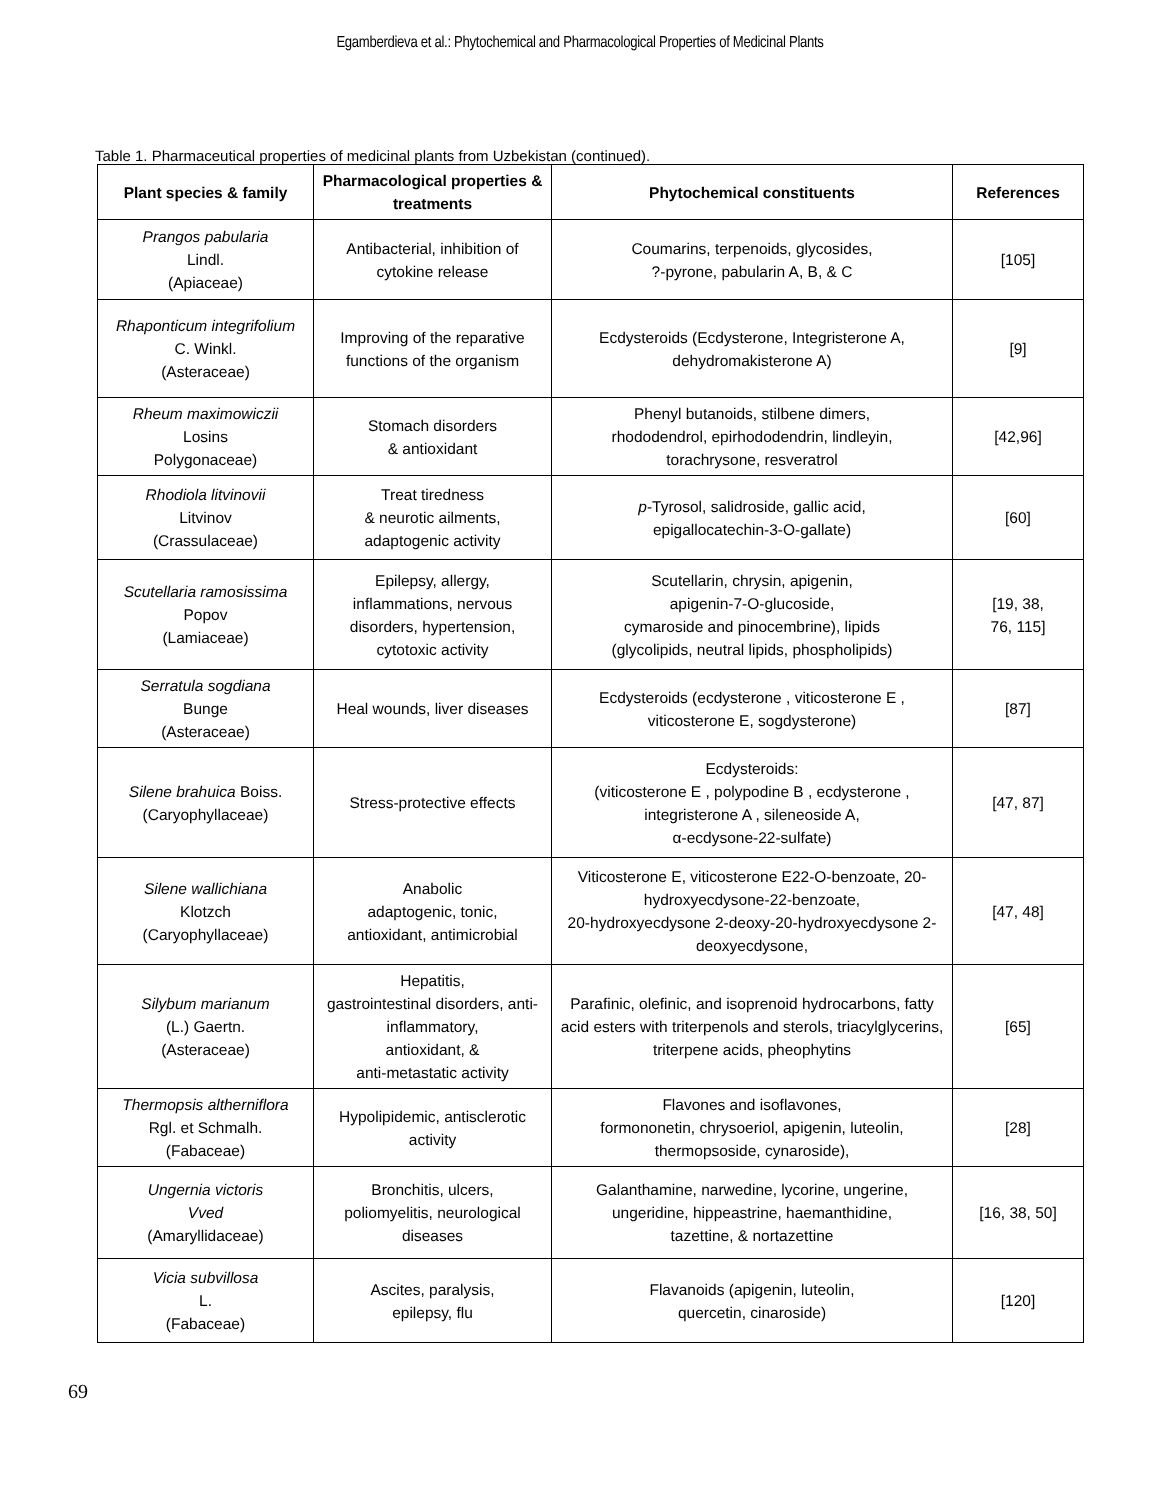Egamberdieva et al.: Phytochemical and Pharmacological Properties of Medicinal Plants
Table 1. Pharmaceutical properties of medicinal plants from Uzbekistan (continued).
| Plant species & family | Pharmacological properties & treatments | Phytochemical constituents | References |
| --- | --- | --- | --- |
| Prangos pabularia Lindl. (Apiaceae) | Antibacterial, inhibition of cytokine release | Coumarins, terpenoids, glycosides, ?-pyrone, pabularin A, B, & C | [105] |
| Rhaponticum integrifolium C. Winkl. (Asteraceae) | Improving of the reparative functions of the organism | Ecdysteroids (Ecdysterone, Integristerone A, dehydromakisterone A) | [9] |
| Rheum maximowiczii Losins Polygonaceae) | Stomach disorders & antioxidant | Phenyl butanoids, stilbene dimers, rhododendrol, epirhododendrin, lindleyin, torachrysone, resveratrol | [42,96] |
| Rhodiola litvinovii Litvinov (Crassulaceae) | Treat tiredness & neurotic ailments, adaptogenic activity | p -Tyrosol, salidroside, gallic acid, epigallocatechin-3-O-gallate) | [60] |
| Scutellaria ramosissima Popov (Lamiaceae) | Epilepsy, allergy, inflammations, nervous disorders, hypertension, cytotoxic activity | Scutellarin, chrysin, apigenin, apigenin-7-O-glucoside, cymaroside and pinocembrine), lipids (glycolipids, neutral lipids, phospholipids) | [19, 38, 76, 115] |
| Serratula sogdiana Bunge (Asteraceae) | Heal wounds, liver diseases | Ecdysteroids (ecdysterone , viticosterone E , viticosterone E, sogdysterone) | [87] |
| Silene brahuica Boiss. (Caryophyllaceae) | Stress-protective effects | Ecdysteroids: (viticosterone E , polypodine B , ecdysterone , integristerone A , sileneoside A, α-ecdysone-22-sulfate) | [47, 87] |
| Silene wallichiana Klotzch (Caryophyllaceae) | Anabolic adaptogenic, tonic, antioxidant, antimicrobial | Viticosterone E, viticosterone E22-O-benzoate, 20-hydroxyecdysone-22-benzoate, 20-hydroxyecdysone 2-deoxy-20-hydroxyecdysone 2-deoxyecdysone, | [47, 48] |
| Silybum marianum (L.) Gaertn. (Asteraceae) | Hepatitis, gastrointestinal disorders, anti-inflammatory, antioxidant, & anti-metastatic activity | Parafinic, olefinic, and isoprenoid hydrocarbons, fatty acid esters with triterpenols and sterols, triacylglycerins, triterpene acids, pheophytins | [65] |
| Thermopsis altherniflora Rgl. et Schmalh. (Fabaceae) | Hypolipidemic, antisclerotic activity | Flavones and isoflavones, formononetin, chrysoeriol, apigenin, luteolin, thermopsoside, cynaroside), | [28] |
| Ungernia victoris Vved (Amaryllidaceae) | Bronchitis, ulcers, poliomyelitis, neurological diseases | Galanthamine, narwedine, lycorine, ungerine, ungeridine, hippeastrine, haemanthidine, tazettine, & nortazettine | [16, 38, 50] |
| Vicia subvillosa L. (Fabaceae) | Ascites, paralysis, epilepsy, flu | Flavanoids (apigenin, luteolin, quercetin, cinaroside) | [120] |
69